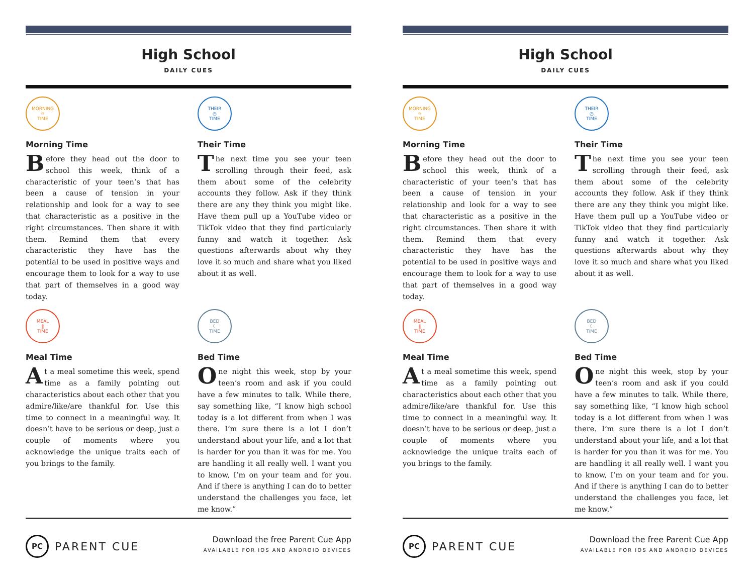High School
DAILY CUES
MORNING
☼
TIME
Morning Time
Before they head out the door to school this week, think of a characteristic of your teen’s that has been a cause of tension in your relationship and look for a way to see that characteristic as a positive in the right circumstances. Then share it with them. Remind them that every characteristic they have has the potential to be used in positive ways and encourage them to look for a way to use that part of themselves in a good way today.
THEIR
◷
TIME
Their Time
The next time you see your teen scrolling through their feed, ask them about some of the celebrity accounts they follow. Ask if they think there are any they think you might like. Have them pull up a YouTube video or TikTok video that they find particularly funny and watch it together. Ask questions afterwards about why they love it so much and share what you liked about it as well.
MEAL
ǁ
TIME
Meal Time
At a meal sometime this week, spend time as a family pointing out characteristics about each other that you admire/like/are thankful for. Use this time to connect in a meaningful way. It doesn’t have to be serious or deep, just a couple of moments where you acknowledge the unique traits each of you brings to the family.
BED
☾
TIME
Bed Time
One night this week, stop by your teen’s room and ask if you could have a few minutes to talk. While there, say something like, “I know high school today is a lot different from when I was there. I’m sure there is a lot I don’t understand about your life, and a lot that is harder for you than it was for me. You are handling it all really well. I want you to know, I’m on your team and for you. And if there is anything I can do to better understand the challenges you face, let me know.”
PC
PARENT CUE
Download the free Parent Cue App
AVAILABLE FOR IOS AND ANDROID DEVICES
High School
DAILY CUES
MORNING
☼
TIME
Morning Time
Before they head out the door to school this week, think of a characteristic of your teen’s that has been a cause of tension in your relationship and look for a way to see that characteristic as a positive in the right circumstances. Then share it with them. Remind them that every characteristic they have has the potential to be used in positive ways and encourage them to look for a way to use that part of themselves in a good way today.
THEIR
◷
TIME
Their Time
The next time you see your teen scrolling through their feed, ask them about some of the celebrity accounts they follow. Ask if they think there are any they think you might like. Have them pull up a YouTube video or TikTok video that they find particularly funny and watch it together. Ask questions afterwards about why they love it so much and share what you liked about it as well.
MEAL
ǁ
TIME
Meal Time
At a meal sometime this week, spend time as a family pointing out characteristics about each other that you admire/like/are thankful for. Use this time to connect in a meaningful way. It doesn’t have to be serious or deep, just a couple of moments where you acknowledge the unique traits each of you brings to the family.
BED
☾
TIME
Bed Time
One night this week, stop by your teen’s room and ask if you could have a few minutes to talk. While there, say something like, “I know high school today is a lot different from when I was there. I’m sure there is a lot I don’t understand about your life, and a lot that is harder for you than it was for me. You are handling it all really well. I want you to know, I’m on your team and for you. And if there is anything I can do to better understand the challenges you face, let me know.”
PC
PARENT CUE
Download the free Parent Cue App
AVAILABLE FOR IOS AND ANDROID DEVICES